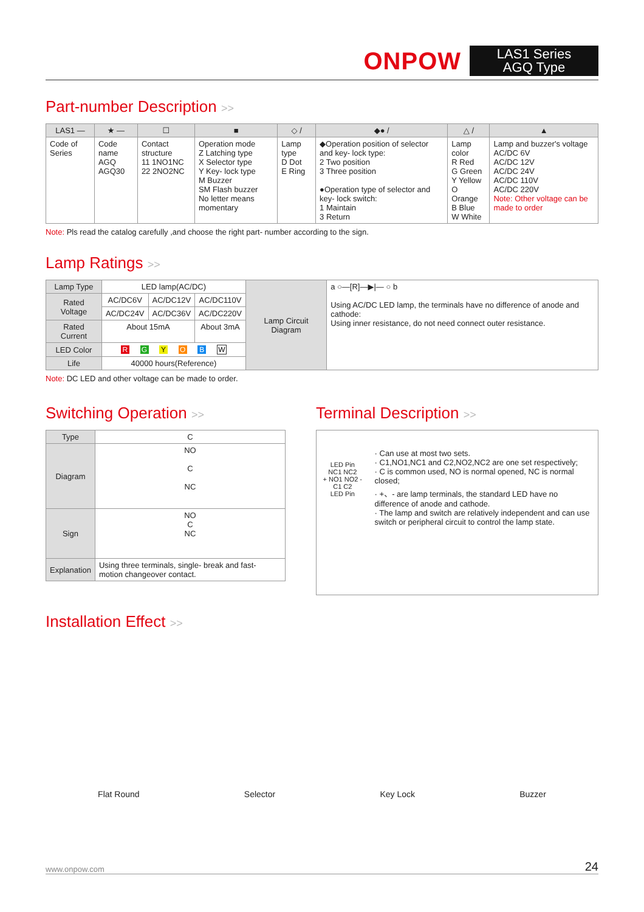ONPOW
LAS1 Series
AGQ Type
Part-number Description >>
| LAS1 — | ★ — | ☐ | ■ | ◇ / | ◆● / | △ / | ▲ |
| --- | --- | --- | --- | --- | --- | --- | --- |
| Code of Series | Code name AGQ AGQ30 | Contact structure 11 1NO1NC 22 2NO2NC | Operation mode Z Latching type X Selector type Y Key- lock type M Buzzer SM Flash buzzer No letter means momentary | Lamp type D Dot E Ring | ◆Operation position of selector and key- lock type: 2 Two position 3 Three position ●Operation type of selector and key- lock switch: 1 Maintain 3 Return | Lamp color R Red G Green Y Yellow O Orange B Blue W White | Lamp and buzzer's voltage AC/DC 6V AC/DC 12V AC/DC 24V AC/DC 110V AC/DC 220V Note: Other voltage can be made to order |
Note: Pls read the catalog carefully ,and choose the right part- number according to the sign.
Lamp Ratings >>
| Lamp Type | LED lamp(AC/DC) | | | Lamp Circuit Diagram | a ○—[R]—▶/— ○ b Using AC/DC LED lamp, the terminals have no difference of anode and cathode: Using inner resistance, do not need connect outer resistance. |
| Rated Voltage | AC/DC6V | AC/DC12V | AC/DC110V | | |
| | AC/DC24V | AC/DC36V | AC/DC220V | | |
| Rated Current | About 15mA | | About 3mA | | |
| LED Color | R G Y O B W | | | | |
| Life | 40000 hours(Reference) | | | | |
Note: DC LED and other voltage can be made to order.
Switching Operation >>
| Type | C |
| Diagram | NO C NC |
| Sign | NO C NC |
| Explanation | Using three terminals, single- break and fast- motion changeover contact. |
Terminal Description >>
LED Pin
NC1 NC2
+ NO1 NO2 -
C1 C2
LED Pin
· Can use at most two sets.
· C1,NO1,NC1 and C2,NO2,NC2 are one set respectively;
· C is common used, NO is normal opened, NC is normal closed;
· +、- are lamp terminals, the standard LED have no difference of anode and cathode.
· The lamp and switch are relatively independent and can use switch or peripheral circuit to control the lamp state.
Installation Effect >>
Flat Round Selector Key Lock Buzzer
www.onpow.com 24